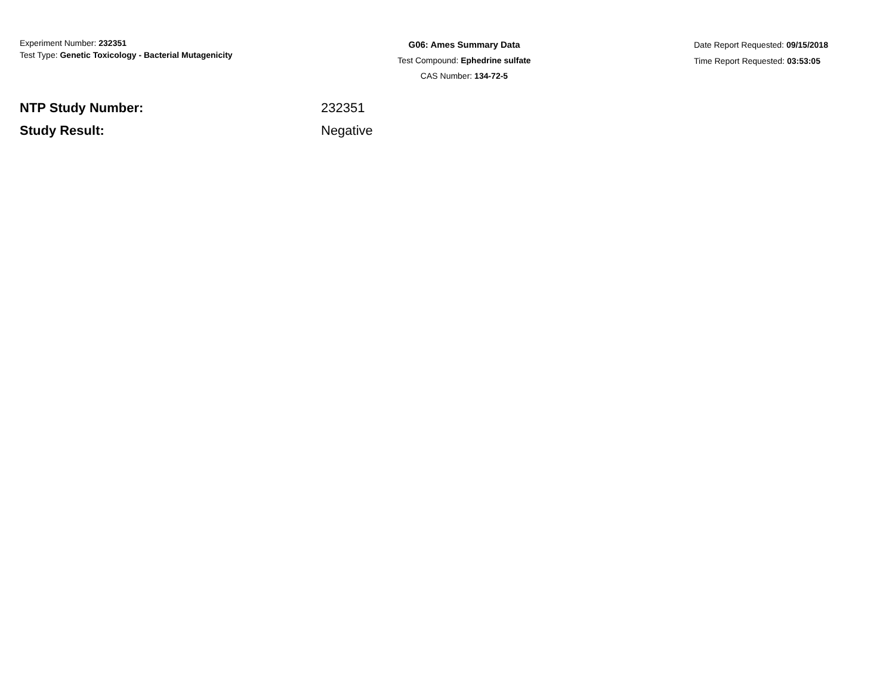Experiment Number: 232351
Test Type: Genetic Toxicology - Bacterial Mutagenicity
G06: Ames Summary Data
Test Compound: Ephedrine sulfate
CAS Number: 134-72-5
Date Report Requested: 09/15/2018
Time Report Requested: 03:53:05
NTP Study Number: 232351
Study Result: Negative